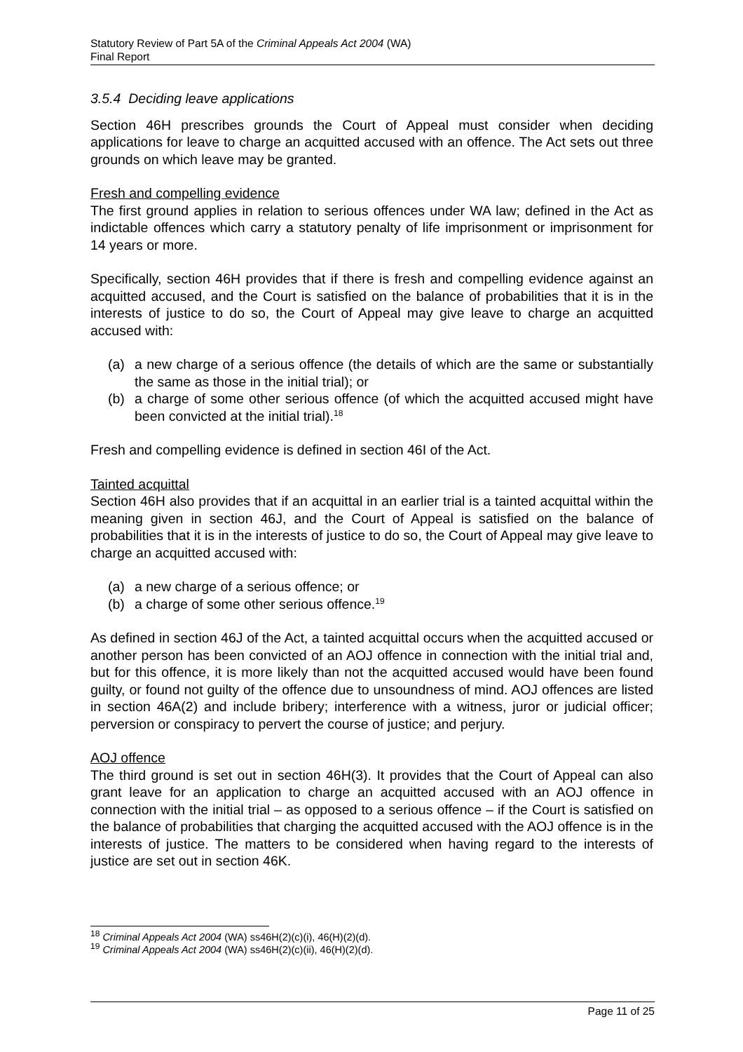Statutory Review of Part 5A of the Criminal Appeals Act 2004 (WA)
Final Report
3.5.4 Deciding leave applications
Section 46H prescribes grounds the Court of Appeal must consider when deciding applications for leave to charge an acquitted accused with an offence. The Act sets out three grounds on which leave may be granted.
Fresh and compelling evidence
The first ground applies in relation to serious offences under WA law; defined in the Act as indictable offences which carry a statutory penalty of life imprisonment or imprisonment for 14 years or more.
Specifically, section 46H provides that if there is fresh and compelling evidence against an acquitted accused, and the Court is satisfied on the balance of probabilities that it is in the interests of justice to do so, the Court of Appeal may give leave to charge an acquitted accused with:
(a) a new charge of a serious offence (the details of which are the same or substantially the same as those in the initial trial); or
(b) a charge of some other serious offence (of which the acquitted accused might have been convicted at the initial trial).<sup>18</sup>
Fresh and compelling evidence is defined in section 46I of the Act.
Tainted acquittal
Section 46H also provides that if an acquittal in an earlier trial is a tainted acquittal within the meaning given in section 46J, and the Court of Appeal is satisfied on the balance of probabilities that it is in the interests of justice to do so, the Court of Appeal may give leave to charge an acquitted accused with:
(a) a new charge of a serious offence; or
(b) a charge of some other serious offence.<sup>19</sup>
As defined in section 46J of the Act, a tainted acquittal occurs when the acquitted accused or another person has been convicted of an AOJ offence in connection with the initial trial and, but for this offence, it is more likely than not the acquitted accused would have been found guilty, or found not guilty of the offence due to unsoundness of mind. AOJ offences are listed in section 46A(2) and include bribery; interference with a witness, juror or judicial officer; perversion or conspiracy to pervert the course of justice; and perjury.
AOJ offence
The third ground is set out in section 46H(3). It provides that the Court of Appeal can also grant leave for an application to charge an acquitted accused with an AOJ offence in connection with the initial trial – as opposed to a serious offence – if the Court is satisfied on the balance of probabilities that charging the acquitted accused with the AOJ offence is in the interests of justice. The matters to be considered when having regard to the interests of justice are set out in section 46K.
<sup>18</sup> Criminal Appeals Act 2004 (WA) ss46H(2)(c)(i), 46(H)(2)(d).
<sup>19</sup> Criminal Appeals Act 2004 (WA) ss46H(2)(c)(ii), 46(H)(2)(d).
Page 11 of 25